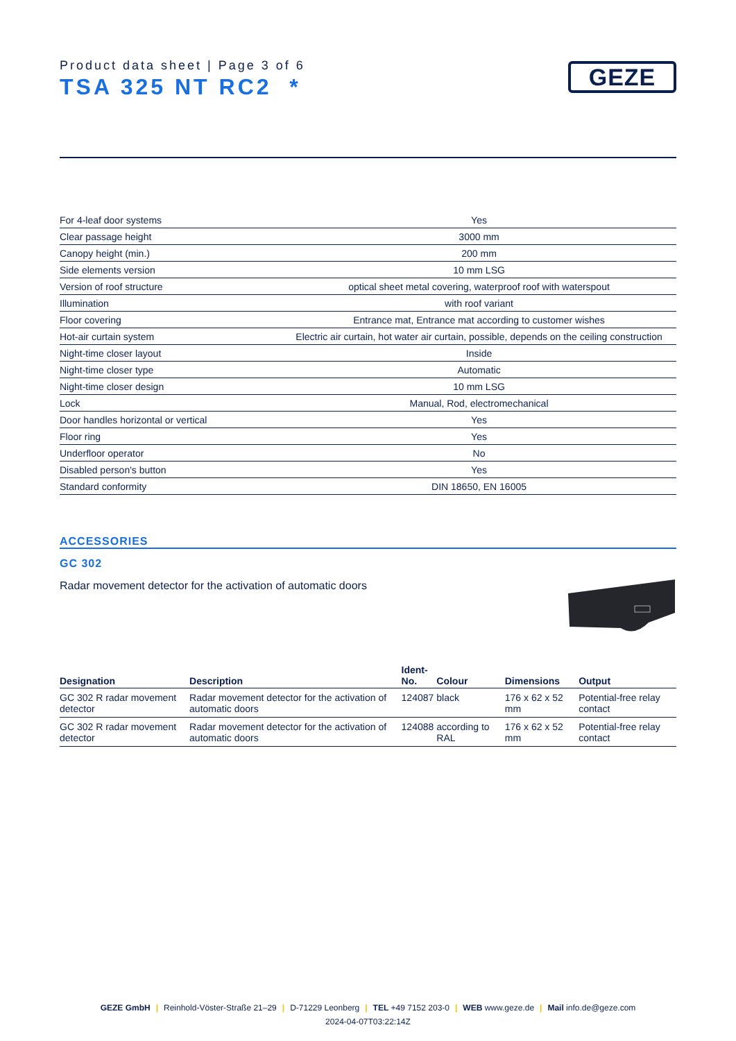Product data sheet | Page 3 of 6
TSA 325 NT RC2 *
GEZE
| For 4-leaf door systems | Yes |
| Clear passage height | 3000 mm |
| Canopy height (min.) | 200 mm |
| Side elements version | 10 mm LSG |
| Version of roof structure | optical sheet metal covering, waterproof roof with waterspout |
| Illumination | with roof variant |
| Floor covering | Entrance mat, Entrance mat according to customer wishes |
| Hot-air curtain system | Electric air curtain, hot water air curtain, possible, depends on the ceiling construction |
| Night-time closer layout | Inside |
| Night-time closer type | Automatic |
| Night-time closer design | 10 mm LSG |
| Lock | Manual, Rod, electromechanical |
| Door handles horizontal or vertical | Yes |
| Floor ring | Yes |
| Underfloor operator | No |
| Disabled person's button | Yes |
| Standard conformity | DIN 18650, EN 16005 |
ACCESSORIES
GC 302
Radar movement detector for the activation of automatic doors
| Designation | Description | Ident- No. | Colour | Dimensions | Output |
| --- | --- | --- | --- | --- | --- |
| GC 302 R radar movement detector | Radar movement detector for the activation of automatic doors | 124087 | black | 176 x 62 x 52 mm | Potential-free relay contact |
| GC 302 R radar movement detector | Radar movement detector for the activation of automatic doors | 124088 | according to RAL | 176 x 62 x 52 mm | Potential-free relay contact |
GEZE GmbH | Reinhold-Vöster-Straße 21–29 | D-71229 Leonberg | TEL +49 7152 203-0 | WEB www.geze.de | Mail info.de@geze.com
2024-04-07T03:22:14Z